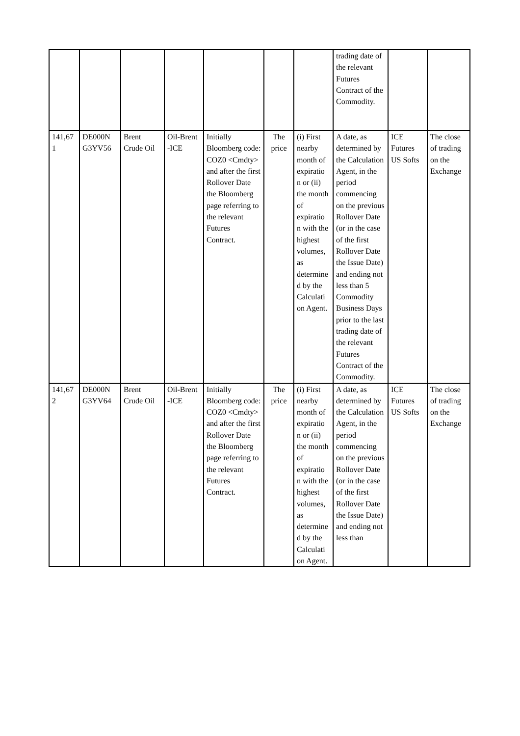| | | | | | | | trading date of the relevant Futures Contract of the Commodity. | | |
| 141,67 1 | DE000N G3YV56 | Brent Crude Oil | Oil-Brent -ICE | Initially Bloomberg code: COZ0 <Cmdty> and after the first Rollover Date the Bloomberg page referring to the relevant Futures Contract. | The price | (i) First nearby month of expiratio n or (ii) the month of expiratio n with the highest volumes, as determine d by the Calculati on Agent. | A date, as determined by the Calculation Agent, in the period commencing on the previous Rollover Date (or in the case of the first Rollover Date the Issue Date) and ending not less than 5 Commodity Business Days prior to the last trading date of the relevant Futures Contract of the Commodity. | ICE Futures US Softs | The close of trading on the Exchange |
| 141,67 2 | DE000N G3YV64 | Brent Crude Oil | Oil-Brent -ICE | Initially Bloomberg code: COZ0 <Cmdty> and after the first Rollover Date the Bloomberg page referring to the relevant Futures Contract. | The price | (i) First nearby month of expiratio n or (ii) the month of expiratio n with the highest volumes, as determine d by the Calculati on Agent. | A date, as determined by the Calculation Agent, in the period commencing on the previous Rollover Date (or in the case of the first Rollover Date the Issue Date) and ending not less than | ICE Futures US Softs | The close of trading on the Exchange |